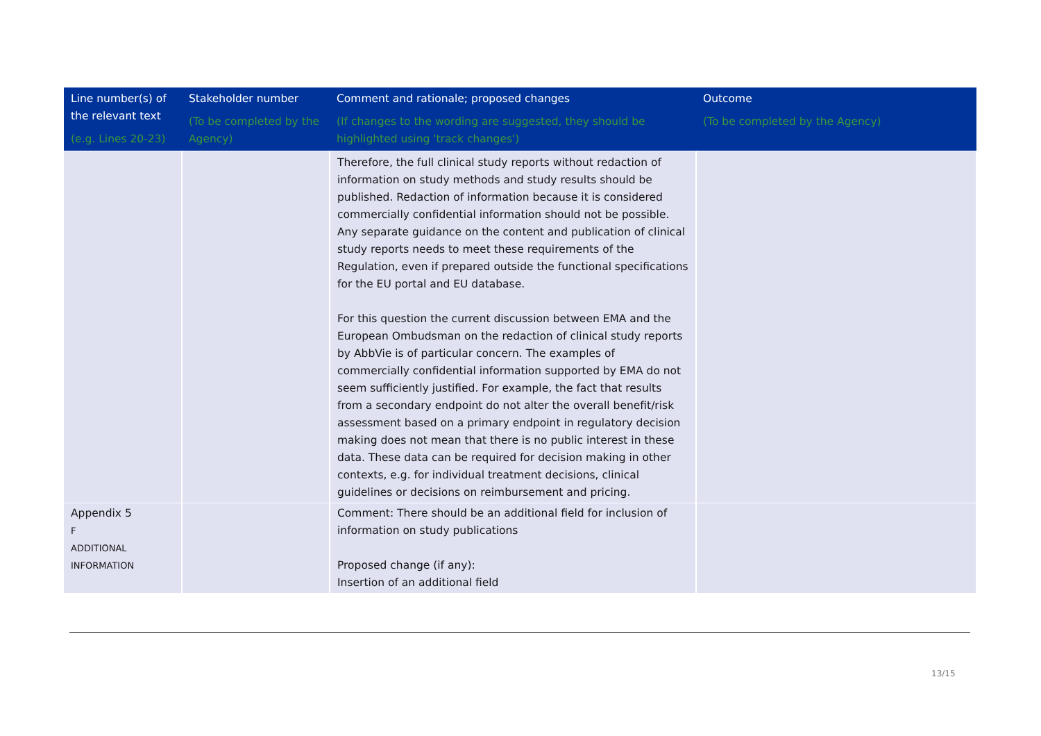| Line number(s) of the relevant text (e.g. Lines 20-23) | Stakeholder number (To be completed by the Agency) | Comment and rationale; proposed changes (If changes to the wording are suggested, they should be highlighted using 'track changes') | Outcome (To be completed by the Agency) |
| --- | --- | --- | --- |
| | | Therefore, the full clinical study reports without redaction of information on study methods and study results should be published. Redaction of information because it is considered commercially confidential information should not be possible. Any separate guidance on the content and publication of clinical study reports needs to meet these requirements of the Regulation, even if prepared outside the functional specifications for the EU portal and EU database. For this question the current discussion between EMA and the European Ombudsman on the redaction of clinical study reports by AbbVie is of particular concern. The examples of commercially confidential information supported by EMA do not seem sufficiently justified. For example, the fact that results from a secondary endpoint do not alter the overall benefit/risk assessment based on a primary endpoint in regulatory decision making does not mean that there is no public interest in these data. These data can be required for decision making in other contexts, e.g. for individual treatment decisions, clinical guidelines or decisions on reimbursement and pricing. | |
| Appendix 5 F ADDITIONAL INFORMATION | | Comment: There should be an additional field for inclusion of information on study publications Proposed change (if any): Insertion of an additional field | |
13/15